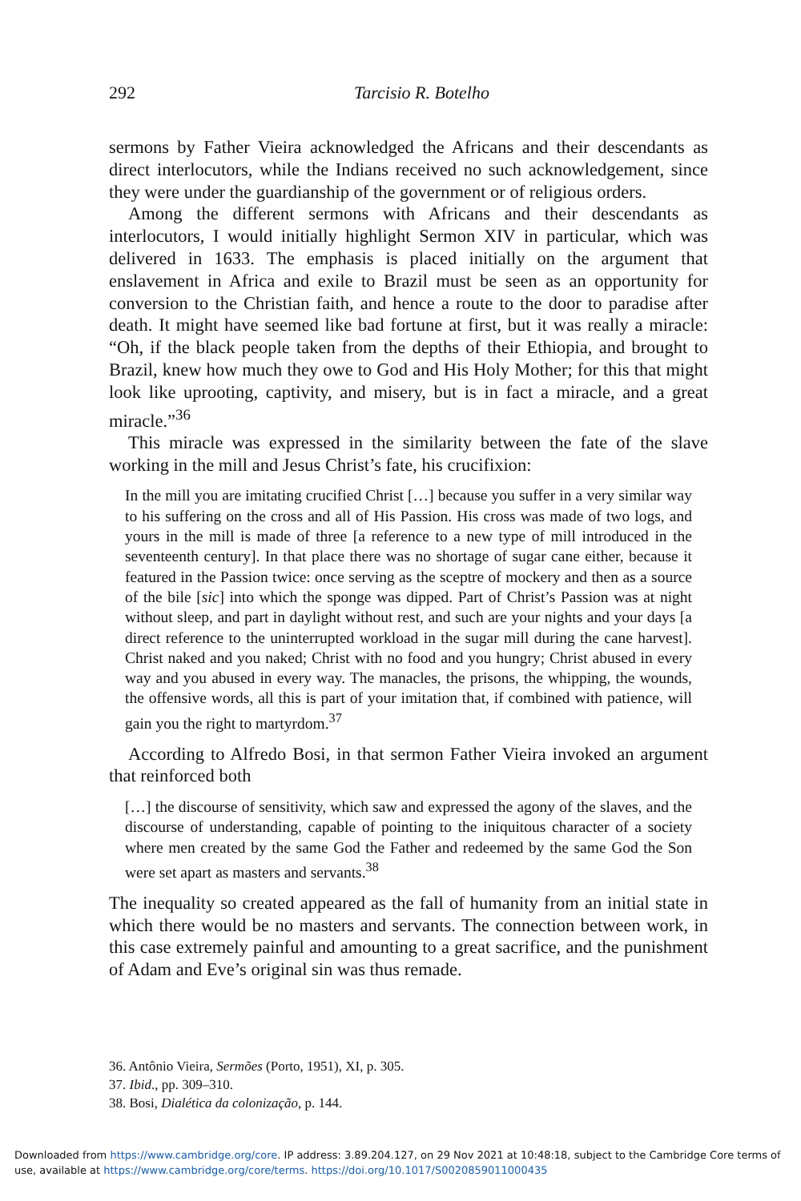292
Tarcisio R. Botelho
sermons by Father Vieira acknowledged the Africans and their descendants as direct interlocutors, while the Indians received no such acknowledgement, since they were under the guardianship of the government or of religious orders.
Among the different sermons with Africans and their descendants as interlocutors, I would initially highlight Sermon XIV in particular, which was delivered in 1633. The emphasis is placed initially on the argument that enslavement in Africa and exile to Brazil must be seen as an opportunity for conversion to the Christian faith, and hence a route to the door to paradise after death. It might have seemed like bad fortune at first, but it was really a miracle: “Oh, if the black people taken from the depths of their Ethiopia, and brought to Brazil, knew how much they owe to God and His Holy Mother; for this that might look like uprooting, captivity, and misery, but is in fact a miracle, and a great miracle.”<sup>36</sup>
This miracle was expressed in the similarity between the fate of the slave working in the mill and Jesus Christ’s fate, his crucifixion:
In the mill you are imitating crucified Christ […] because you suffer in a very similar way to his suffering on the cross and all of His Passion. His cross was made of two logs, and yours in the mill is made of three [a reference to a new type of mill introduced in the seventeenth century]. In that place there was no shortage of sugar cane either, because it featured in the Passion twice: once serving as the sceptre of mockery and then as a source of the bile [sic] into which the sponge was dipped. Part of Christ’s Passion was at night without sleep, and part in daylight without rest, and such are your nights and your days [a direct reference to the uninterrupted workload in the sugar mill during the cane harvest]. Christ naked and you naked; Christ with no food and you hungry; Christ abused in every way and you abused in every way. The manacles, the prisons, the whipping, the wounds, the offensive words, all this is part of your imitation that, if combined with patience, will gain you the right to martyrdom.<sup>37</sup>
According to Alfredo Bosi, in that sermon Father Vieira invoked an argument that reinforced both
[…] the discourse of sensitivity, which saw and expressed the agony of the slaves, and the discourse of understanding, capable of pointing to the iniquitous character of a society where men created by the same God the Father and redeemed by the same God the Son were set apart as masters and servants.<sup>38</sup>
The inequality so created appeared as the fall of humanity from an initial state in which there would be no masters and servants. The connection between work, in this case extremely painful and amounting to a great sacrifice, and the punishment of Adam and Eve’s original sin was thus remade.
36. Antônio Vieira, Sermões (Porto, 1951), XI, p. 305.
37. Ibid., pp. 309–310.
38. Bosi, Dialética da colonização, p. 144.
Downloaded from https://www.cambridge.org/core. IP address: 3.89.204.127, on 29 Nov 2021 at 10:48:18, subject to the Cambridge Core terms of
use, available at https://www.cambridge.org/core/terms. https://doi.org/10.1017/S0020859011000435